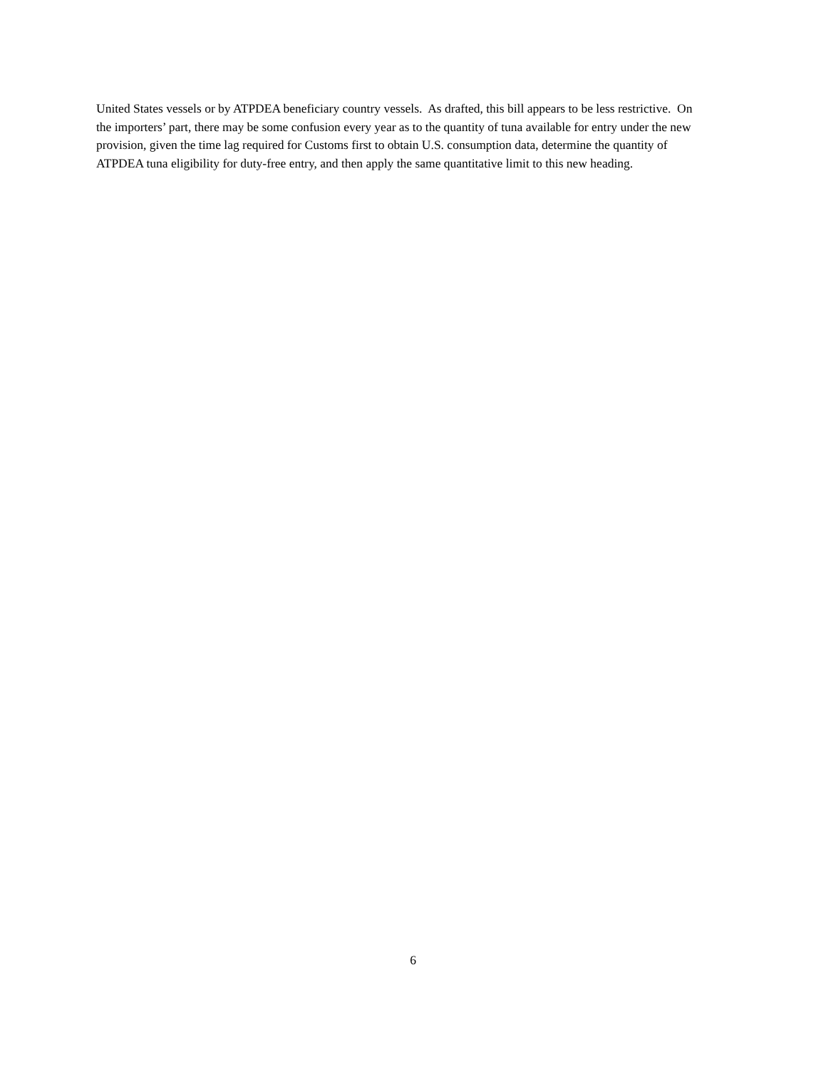United States vessels or by ATPDEA beneficiary country vessels. As drafted, this bill appears to be less restrictive. On the importers’ part, there may be some confusion every year as to the quantity of tuna available for entry under the new provision, given the time lag required for Customs first to obtain U.S. consumption data, determine the quantity of ATPDEA tuna eligibility for duty-free entry, and then apply the same quantitative limit to this new heading.
6